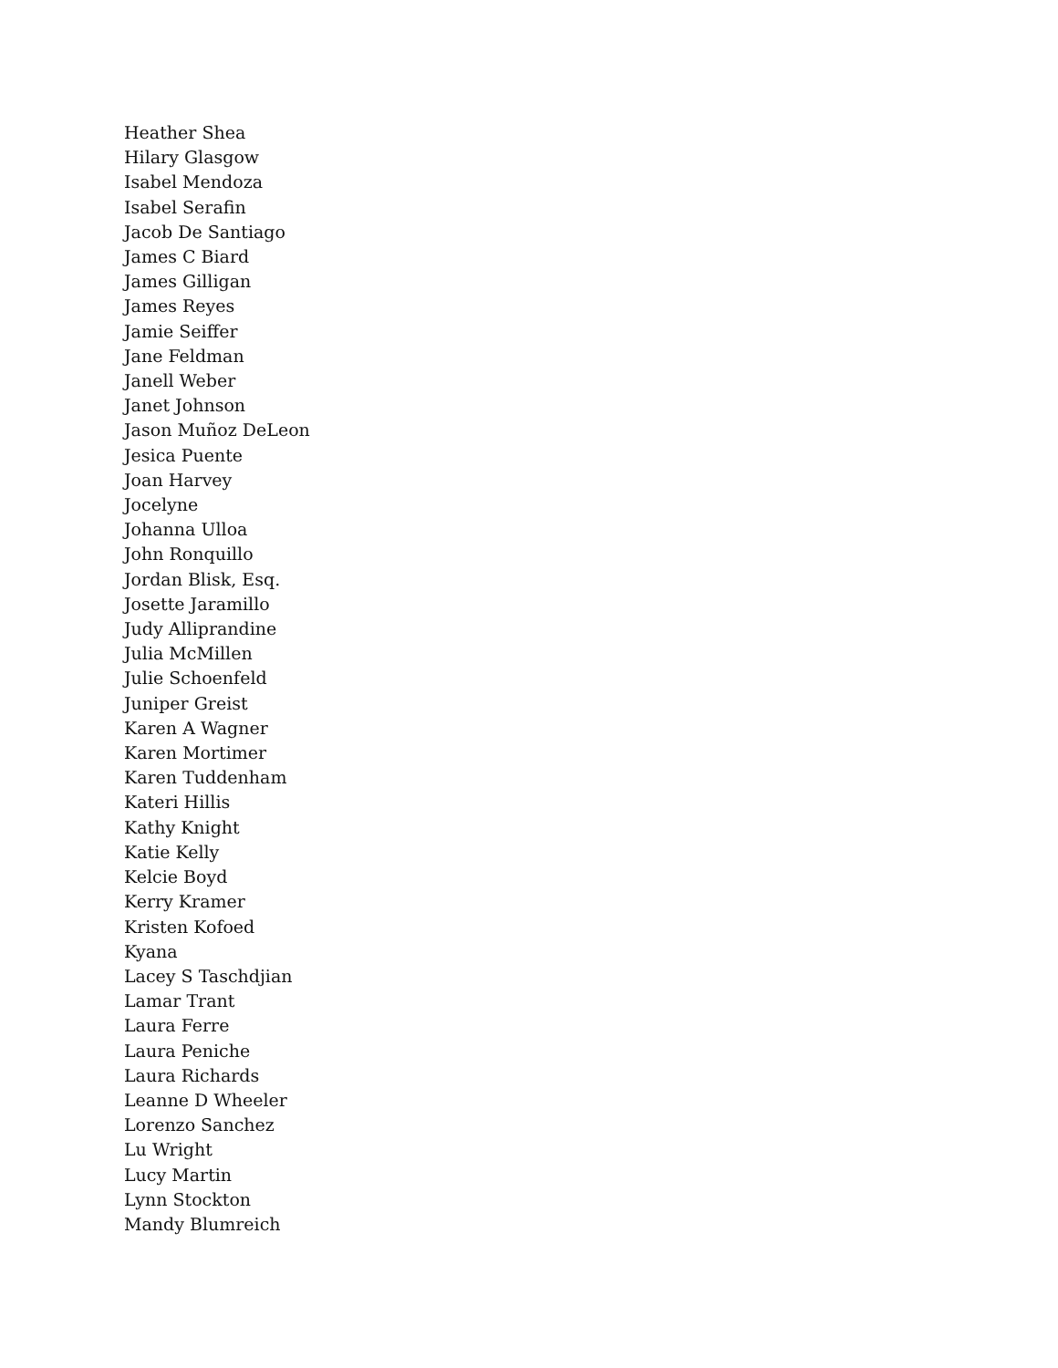Heather Shea
Hilary Glasgow
Isabel Mendoza
Isabel Serafin
Jacob De Santiago
James C Biard
James Gilligan
James Reyes
Jamie Seiffer
Jane Feldman
Janell Weber
Janet Johnson
Jason Muñoz DeLeon
Jesica Puente
Joan Harvey
Jocelyne
Johanna Ulloa
John Ronquillo
Jordan Blisk, Esq.
Josette Jaramillo
Judy Alliprandine
Julia McMillen
Julie Schoenfeld
Juniper Greist
Karen A Wagner
Karen Mortimer
Karen Tuddenham
Kateri Hillis
Kathy Knight
Katie Kelly
Kelcie Boyd
Kerry Kramer
Kristen Kofoed
Kyana
Lacey S Taschdjian
Lamar Trant
Laura Ferre
Laura Peniche
Laura Richards
Leanne D Wheeler
Lorenzo Sanchez
Lu Wright
Lucy Martin
Lynn Stockton
Mandy Blumreich